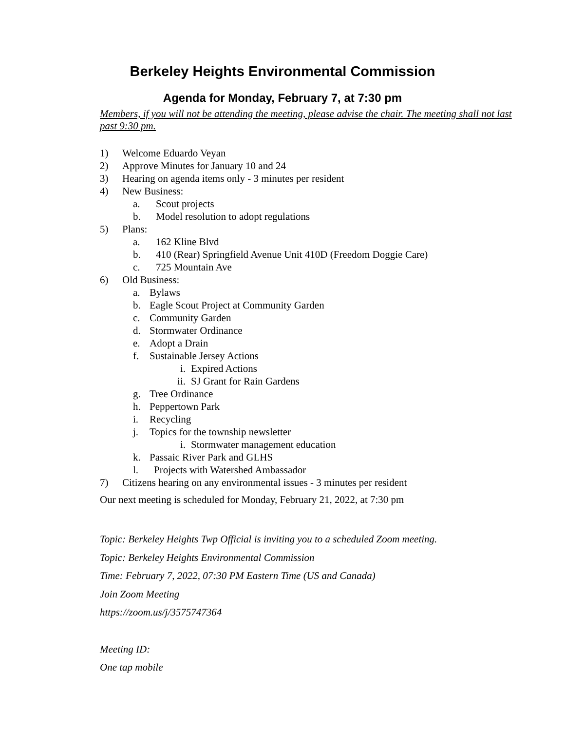Berkeley Heights Environmental Commission
Agenda for Monday, February 7, at 7:30 pm
Members, if you will not be attending the meeting, please advise the chair. The meeting shall not last past 9:30 pm.
1) Welcome Eduardo Veyan
2) Approve Minutes for January 10 and 24
3) Hearing on agenda items only - 3 minutes per resident
4) New Business:
a. Scout projects
b. Model resolution to adopt regulations
5) Plans:
a. 162 Kline Blvd
b. 410 (Rear) Springfield Avenue Unit 410D (Freedom Doggie Care)
c. 725 Mountain Ave
6) Old Business:
a. Bylaws
b. Eagle Scout Project at Community Garden
c. Community Garden
d. Stormwater Ordinance
e. Adopt a Drain
f. Sustainable Jersey Actions
i. Expired Actions
ii. SJ Grant for Rain Gardens
g. Tree Ordinance
h. Peppertown Park
i. Recycling
j. Topics for the township newsletter
i. Stormwater management education
k. Passaic River Park and GLHS
l. Projects with Watershed Ambassador
7) Citizens hearing on any environmental issues - 3 minutes per resident
Our next meeting is scheduled for Monday, February 21, 2022, at 7:30 pm
Topic: Berkeley Heights Twp Official is inviting you to a scheduled Zoom meeting.
Topic: Berkeley Heights Environmental Commission
Time: February 7, 2022, 07:30 PM Eastern Time (US and Canada)
Join Zoom Meeting
https://zoom.us/j/3575747364
Meeting ID:
One tap mobile